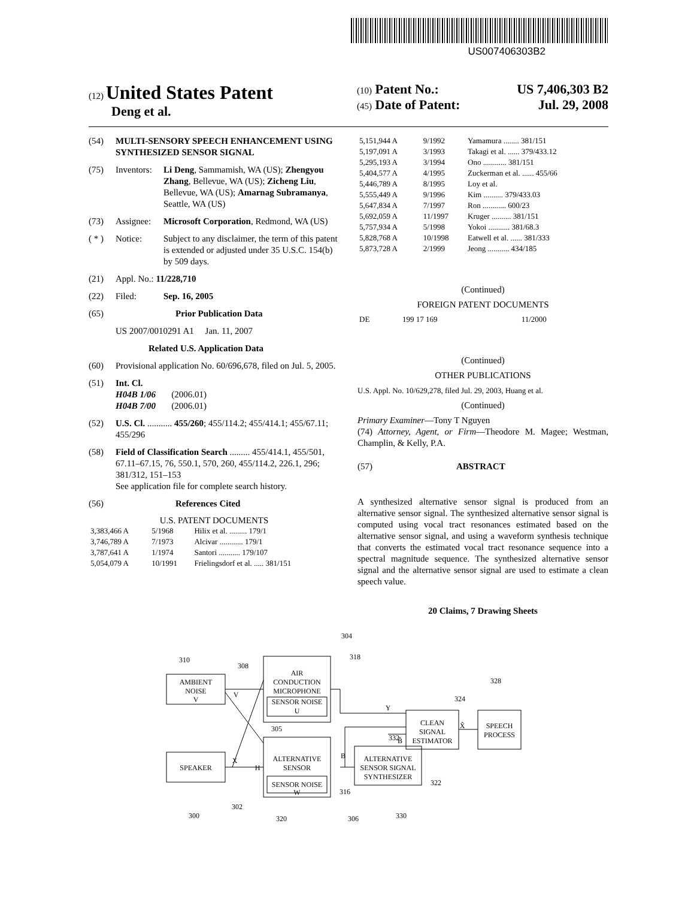US007406303B2
(12) United States Patent
Deng et al.
(10) Patent No.: US 7,406,303 B2
(45) Date of Patent: Jul. 29, 2008
(54) MULTI-SENSORY SPEECH ENHANCEMENT USING SYNTHESIZED SENSOR SIGNAL
(75) Inventors: Li Deng, Sammamish, WA (US); Zhengyou Zhang, Bellevue, WA (US); Zicheng Liu, Bellevue, WA (US); Amarnag Subramanya, Seattle, WA (US)
(73) Assignee: Microsoft Corporation, Redmond, WA (US)
( * ) Notice: Subject to any disclaimer, the term of this patent is extended or adjusted under 35 U.S.C. 154(b) by 509 days.
(21) Appl. No.: 11/228,710
(22) Filed: Sep. 16, 2005
(65) Prior Publication Data
US 2007/0010291 A1 Jan. 11, 2007
Related U.S. Application Data
(60) Provisional application No. 60/696,678, filed on Jul. 5, 2005.
(51) Int. Cl.
H04B 1/06 (2006.01)
H04B 7/00 (2006.01)
(52) U.S. Cl. ........... 455/260; 455/114.2; 455/414.1; 455/67.11; 455/296
(58) Field of Classification Search ......... 455/414.1, 455/501, 67.11–67.15, 76, 550.1, 570, 260, 455/114.2, 226.1, 296; 381/312, 151–153
See application file for complete search history.
(56) References Cited
U.S. PATENT DOCUMENTS
| 3,383,466 A | 5/1968 | Hilix et al. ......... 179/1 |
| 3,746,789 A | 7/1973 | Alcivar ............ 179/1 |
| 3,787,641 A | 1/1974 | Santori ........... 179/107 |
| 5,054,079 A | 10/1991 | Frielingsdorf et al. ..... 381/151 |
| 5,151,944 A | 9/1992 | Yamamura ........ 381/151 |
| 5,197,091 A | 3/1993 | Takagi et al. ...... 379/433.12 |
| 5,295,193 A | 3/1994 | Ono ............ 381/151 |
| 5,404,577 A | 4/1995 | Zuckerman et al. ...... 455/66 |
| 5,446,789 A | 8/1995 | Loy et al. |
| 5,555,449 A | 9/1996 | Kim .......... 379/433.03 |
| 5,647,834 A | 7/1997 | Ron ............ 600/23 |
| 5,692,059 A | 11/1997 | Kruger .......... 381/151 |
| 5,757,934 A | 5/1998 | Yokoi ........... 381/68.3 |
| 5,828,768 A | 10/1998 | Eatwell et al. ...... 381/333 |
| 5,873,728 A | 2/1999 | Jeong ........... 434/185 |
(Continued)
FOREIGN PATENT DOCUMENTS
| DE | 199 17 169 | 11/2000 |
(Continued)
OTHER PUBLICATIONS
U.S. Appl. No. 10/629,278, filed Jul. 29, 2003, Huang et al.
(Continued)
Primary Examiner—Tony T Nguyen
(74) Attorney, Agent, or Firm—Theodore M. Magee; Westman, Champlin, & Kelly, P.A.
(57) ABSTRACT
A synthesized alternative sensor signal is produced from an alternative sensor signal. The synthesized alternative sensor signal is computed using vocal tract resonances estimated based on the alternative sensor signal, and using a waveform synthesis technique that converts the estimated vocal tract resonance sequence into a spectral magnitude sequence. The synthesized alternative sensor signal and the alternative sensor signal are used to estimate a clean speech value.
20 Claims, 7 Drawing Sheets
304
310
308
318
328
324
AMBIENT
NOISE
V
V
AIR
CONDUCTION
MICROPHONE
SENSOR NOISE
U
305
Y
CLEAN
SIGNAL
ESTIMATOR
X̂
SPEECH
PROCESS
332
B̂
B
SPEAKER
X
H
ALTERNATIVE
SENSOR
SENSOR NOISE
W
ALTERNATIVE
SENSOR SIGNAL
SYNTHESIZER
316
322
302
300
320
306
330